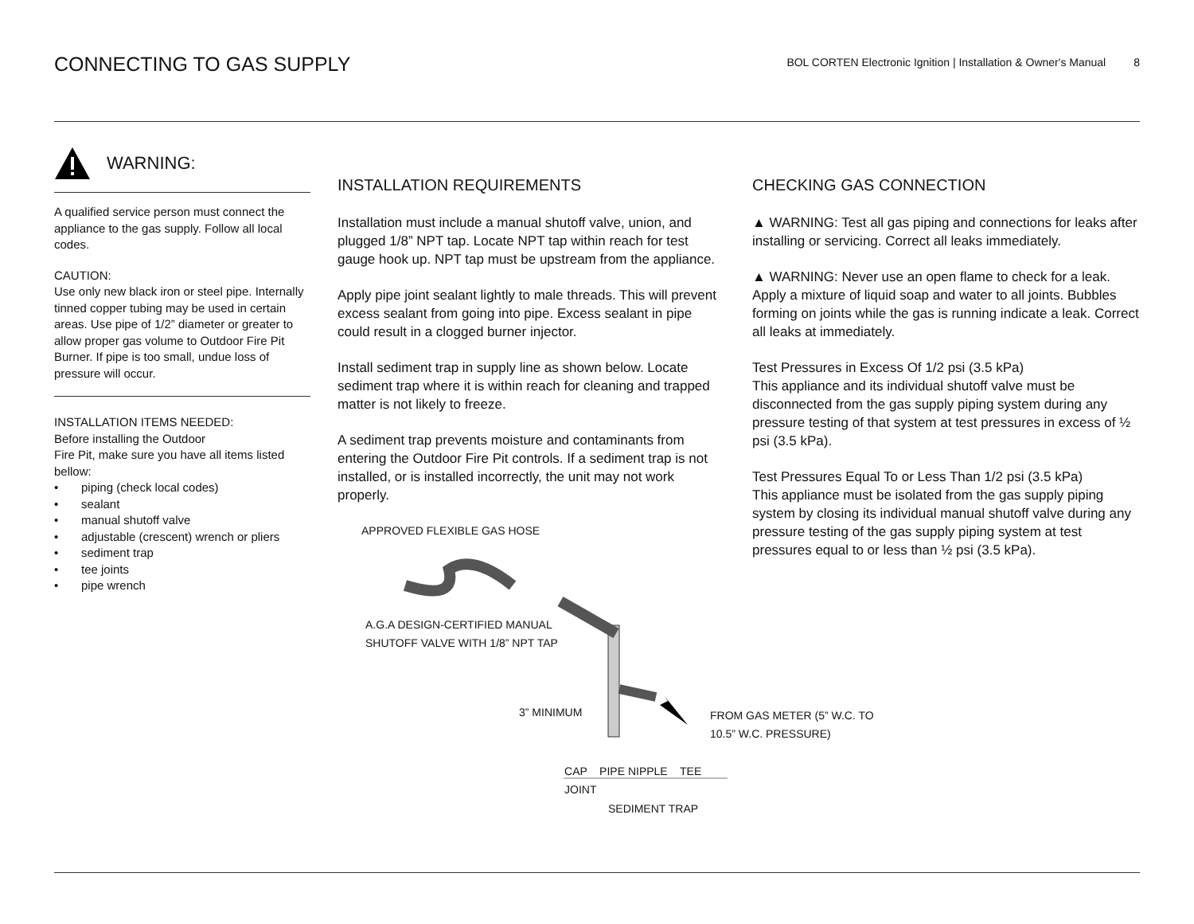CONNECTING TO GAS SUPPLY
BOL CORTEN Electronic Ignition | Installation & Owner's Manual 8
WARNING:
A qualified service person must connect the appliance to the gas supply. Follow all local codes.
CAUTION:
Use only new black iron or steel pipe. Internally tinned copper tubing may be used in certain areas. Use pipe of 1/2” diameter or greater to allow proper gas volume to Outdoor Fire Pit Burner. If pipe is too small, undue loss of pressure will occur.
INSTALLATION ITEMS NEEDED:
Before installing the Outdoor
Fire Pit, make sure you have all items listed bellow:
• piping (check local codes)
• sealant
• manual shutoff valve
• adjustable (crescent) wrench or pliers
• sediment trap
• tee joints
• pipe wrench
INSTALLATION REQUIREMENTS
Installation must include a manual shutoff valve, union, and plugged 1/8” NPT tap. Locate NPT tap within reach for test gauge hook up. NPT tap must be upstream from the appliance.
Apply pipe joint sealant lightly to male threads. This will prevent excess sealant from going into pipe. Excess sealant in pipe could result in a clogged burner injector.
Install sediment trap in supply line as shown below. Locate sediment trap where it is within reach for cleaning and trapped matter is not likely to freeze.
A sediment trap prevents moisture and contaminants from entering the Outdoor Fire Pit controls. If a sediment trap is not installed, or is installed incorrectly, the unit may not work properly.
APPROVED FLEXIBLE GAS HOSE
A.G.A DESIGN-CERTIFIED MANUAL
SHUTOFF VALVE WITH 1/8” NPT TAP
3” MINIMUM
CAP PIPE NIPPLE TEE JOINT
SEDIMENT TRAP
FROM GAS METER (5” W.C. TO 10.5” W.C. PRESSURE)
CHECKING GAS CONNECTION
▲ WARNING: Test all gas piping and connections for leaks after installing or servicing. Correct all leaks immediately.
▲ WARNING: Never use an open flame to check for a leak. Apply a mixture of liquid soap and water to all joints. Bubbles forming on joints while the gas is running indicate a leak. Correct all leaks at immediately.
Test Pressures in Excess Of 1/2 psi (3.5 kPa)
This appliance and its individual shutoff valve must be disconnected from the gas supply piping system during any pressure testing of that system at test pressures in excess of ½ psi (3.5 kPa).
Test Pressures Equal To or Less Than 1/2 psi (3.5 kPa)
This appliance must be isolated from the gas supply piping system by closing its individual manual shutoff valve during any pressure testing of the gas supply piping system at test pressures equal to or less than ½ psi (3.5 kPa).